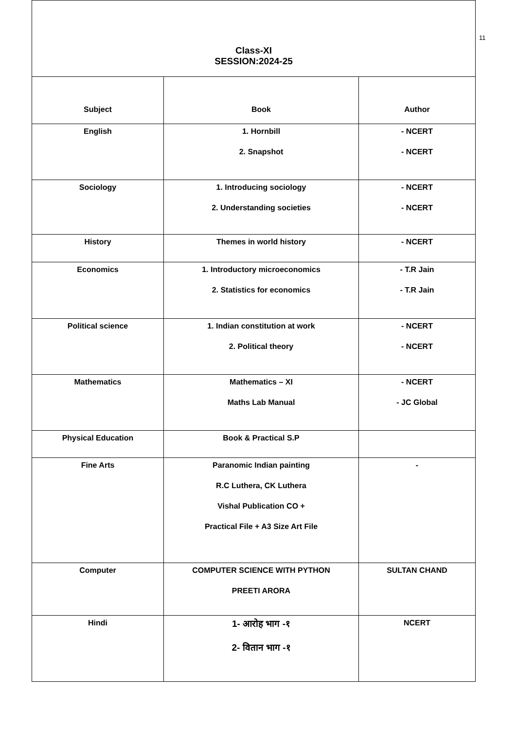11
| Class-XI SESSION:2024-25 | | |
| Subject | Book | Author |
| English | 1. Hornbill 2. Snapshot | - NCERT - NCERT |
| Sociology | 1. Introducing sociology 2. Understanding societies | - NCERT - NCERT |
| History | Themes in world history | - NCERT |
| Economics | 1. Introductory microeconomics 2. Statistics for economics | - T.R Jain - T.R Jain |
| Political science | 1. Indian constitution at work 2. Political theory | - NCERT - NCERT |
| Mathematics | Mathematics – XI Maths Lab Manual | - NCERT - JC Global |
| Physical Education | Book & Practical S.P | |
| Fine Arts | Paranomic Indian painting R.C Luthera, CK Luthera Vishal Publication CO + Practical File + A3 Size Art File | - |
| Computer | COMPUTER SCIENCE WITH PYTHON PREETI ARORA | SULTAN CHAND |
| Hindi | 1- आरोह भाग -१ 2- वितान भाग -१ | NCERT |